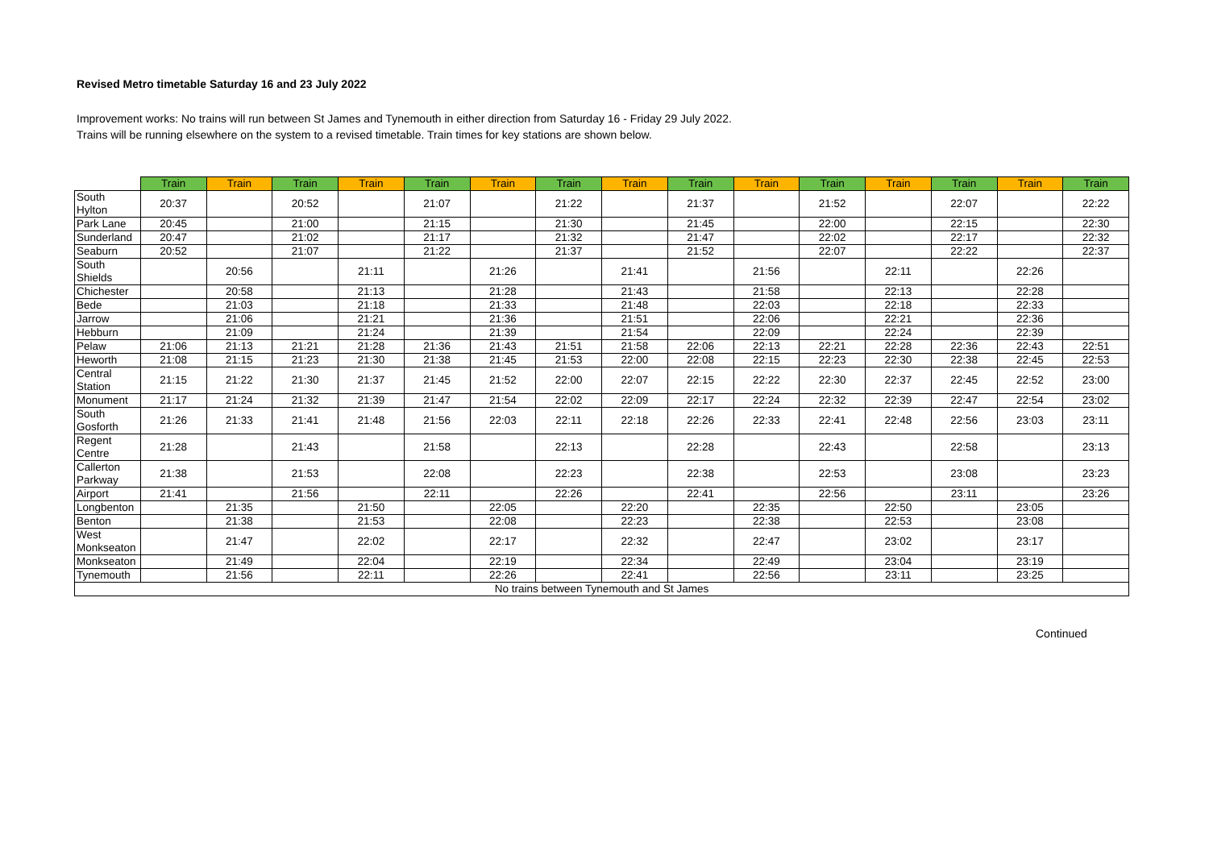Revised Metro timetable Saturday 16 and 23 July 2022
Improvement works: No trains will run between St James and Tynemouth in either direction from Saturday 16 - Friday 29 July 2022.
Trains will be running elsewhere on the system to a revised timetable. Train times for key stations are shown below.
| | Train | Train | Train | Train | Train | Train | Train | Train | Train | Train | Train | Train | Train | Train | Train |
| --- | --- | --- | --- | --- | --- | --- | --- | --- | --- | --- | --- | --- | --- | --- | --- |
| South Hylton | 20:37 | | 20:52 | | 21:07 | | 21:22 | | 21:37 | | 21:52 | | 22:07 | | 22:22 |
| Park Lane | 20:45 | | 21:00 | | 21:15 | | 21:30 | | 21:45 | | 22:00 | | 22:15 | | 22:30 |
| Sunderland | 20:47 | | 21:02 | | 21:17 | | 21:32 | | 21:47 | | 22:02 | | 22:17 | | 22:32 |
| Seaburn | 20:52 | | 21:07 | | 21:22 | | 21:37 | | 21:52 | | 22:07 | | 22:22 | | 22:37 |
| South Shields | | 20:56 | | 21:11 | | 21:26 | | 21:41 | | 21:56 | | 22:11 | | 22:26 | |
| Chichester | | 20:58 | | 21:13 | | 21:28 | | 21:43 | | 21:58 | | 22:13 | | 22:28 | |
| Bede | | 21:03 | | 21:18 | | 21:33 | | 21:48 | | 22:03 | | 22:18 | | 22:33 | |
| Jarrow | | 21:06 | | 21:21 | | 21:36 | | 21:51 | | 22:06 | | 22:21 | | 22:36 | |
| Hebburn | | 21:09 | | 21:24 | | 21:39 | | 21:54 | | 22:09 | | 22:24 | | 22:39 | |
| Pelaw | 21:06 | 21:13 | 21:21 | 21:28 | 21:36 | 21:43 | 21:51 | 21:58 | 22:06 | 22:13 | 22:21 | 22:28 | 22:36 | 22:43 | 22:51 |
| Heworth | 21:08 | 21:15 | 21:23 | 21:30 | 21:38 | 21:45 | 21:53 | 22:00 | 22:08 | 22:15 | 22:23 | 22:30 | 22:38 | 22:45 | 22:53 |
| Central Station | 21:15 | 21:22 | 21:30 | 21:37 | 21:45 | 21:52 | 22:00 | 22:07 | 22:15 | 22:22 | 22:30 | 22:37 | 22:45 | 22:52 | 23:00 |
| Monument | 21:17 | 21:24 | 21:32 | 21:39 | 21:47 | 21:54 | 22:02 | 22:09 | 22:17 | 22:24 | 22:32 | 22:39 | 22:47 | 22:54 | 23:02 |
| South Gosforth | 21:26 | 21:33 | 21:41 | 21:48 | 21:56 | 22:03 | 22:11 | 22:18 | 22:26 | 22:33 | 22:41 | 22:48 | 22:56 | 23:03 | 23:11 |
| Regent Centre | 21:28 | | 21:43 | | 21:58 | | 22:13 | | 22:28 | | 22:43 | | 22:58 | | 23:13 |
| Callerton Parkway | 21:38 | | 21:53 | | 22:08 | | 22:23 | | 22:38 | | 22:53 | | 23:08 | | 23:23 |
| Airport | 21:41 | | 21:56 | | 22:11 | | 22:26 | | 22:41 | | 22:56 | | 23:11 | | 23:26 |
| Longbenton | | 21:35 | | 21:50 | | 22:05 | | 22:20 | | 22:35 | | 22:50 | | 23:05 | |
| Benton | | 21:38 | | 21:53 | | 22:08 | | 22:23 | | 22:38 | | 22:53 | | 23:08 | |
| West Monkseaton | | 21:47 | | 22:02 | | 22:17 | | 22:32 | | 22:47 | | 23:02 | | 23:17 | |
| Monkseaton | | 21:49 | | 22:04 | | 22:19 | | 22:34 | | 22:49 | | 23:04 | | 23:19 | |
| Tynemouth | | 21:56 | | 22:11 | | 22:26 | | 22:41 | | 22:56 | | 23:11 | | 23:25 | |
| No trains between Tynemouth and St James | | | | | | | | | | | | | | | |
Continued